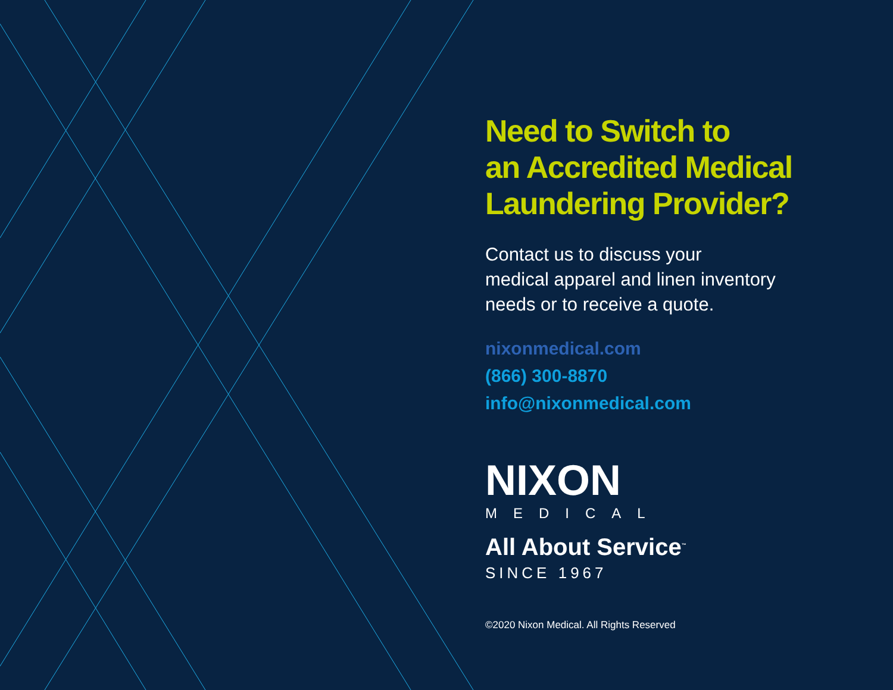Need to Switch to
an Accredited Medical
Laundering Provider?
Contact us to discuss your
medical apparel and linen inventory
needs or to receive a quote.
nixonmedical.com
(866) 300-8870
info@nixonmedical.com
NIXON
MEDICAL
All About Service<sup>™</sup>
SINCE 1967
©2020 Nixon Medical. All Rights Reserved